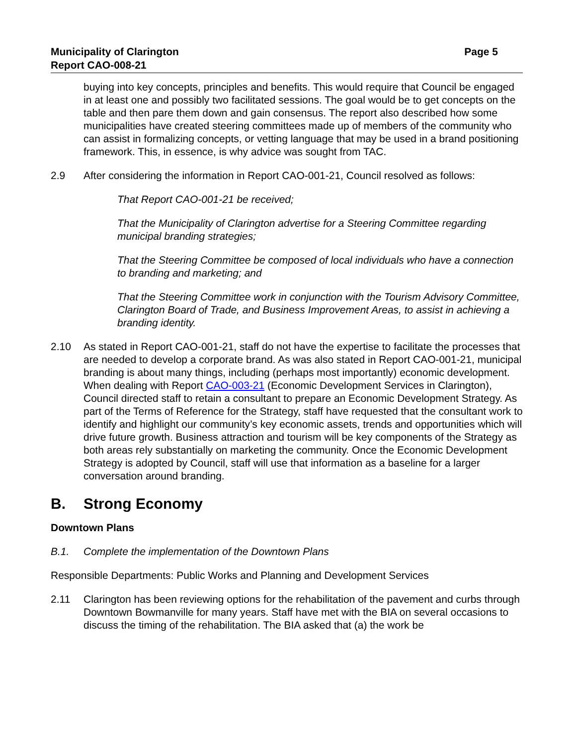Municipality of Clarington
Report CAO-008-21
Page 5
buying into key concepts, principles and benefits. This would require that Council be engaged in at least one and possibly two facilitated sessions. The goal would be to get concepts on the table and then pare them down and gain consensus. The report also described how some municipalities have created steering committees made up of members of the community who can assist in formalizing concepts, or vetting language that may be used in a brand positioning framework. This, in essence, is why advice was sought from TAC.
2.9 After considering the information in Report CAO-001-21, Council resolved as follows:
That Report CAO-001-21 be received;
That the Municipality of Clarington advertise for a Steering Committee regarding municipal branding strategies;
That the Steering Committee be composed of local individuals who have a connection to branding and marketing; and
That the Steering Committee work in conjunction with the Tourism Advisory Committee, Clarington Board of Trade, and Business Improvement Areas, to assist in achieving a branding identity.
2.10 As stated in Report CAO-001-21, staff do not have the expertise to facilitate the processes that are needed to develop a corporate brand. As was also stated in Report CAO-001-21, municipal branding is about many things, including (perhaps most importantly) economic development. When dealing with Report CAO-003-21 (Economic Development Services in Clarington), Council directed staff to retain a consultant to prepare an Economic Development Strategy. As part of the Terms of Reference for the Strategy, staff have requested that the consultant work to identify and highlight our community’s key economic assets, trends and opportunities which will drive future growth. Business attraction and tourism will be key components of the Strategy as both areas rely substantially on marketing the community. Once the Economic Development Strategy is adopted by Council, staff will use that information as a baseline for a larger conversation around branding.
B. Strong Economy
Downtown Plans
B.1. Complete the implementation of the Downtown Plans
Responsible Departments: Public Works and Planning and Development Services
2.11 Clarington has been reviewing options for the rehabilitation of the pavement and curbs through Downtown Bowmanville for many years. Staff have met with the BIA on several occasions to discuss the timing of the rehabilitation. The BIA asked that (a) the work be